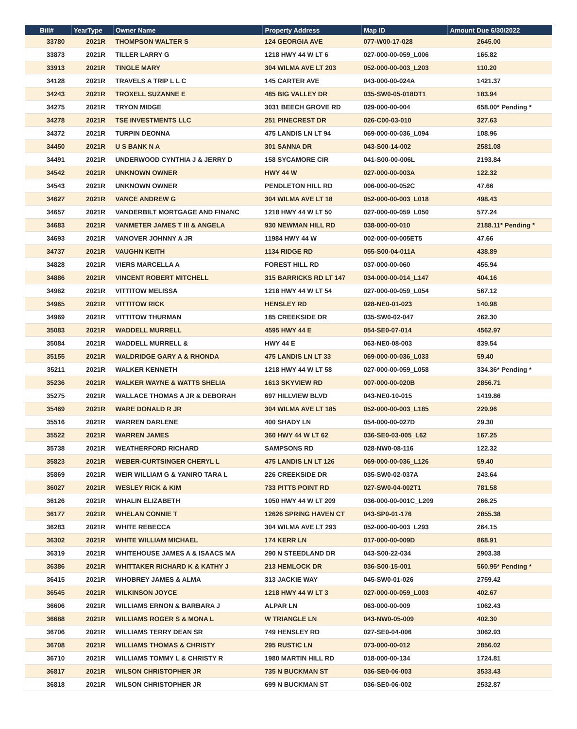| Bill# | YearType | Owner Name | Property Address | Map ID | Amount Due 6/30/2022 |
| --- | --- | --- | --- | --- | --- |
| 33780 | 2021R | THOMPSON WALTER S | 124 GEORGIA AVE | 077-W00-17-028 | 2645.00 |
| 33873 | 2021R | TILLER LARRY G | 1218 HWY 44 W LT 6 | 027-000-00-059_L006 | 165.82 |
| 33913 | 2021R | TINGLE MARY | 304 WILMA AVE LT 203 | 052-000-00-003_L203 | 110.20 |
| 34128 | 2021R | TRAVELS A TRIP L L C | 145 CARTER AVE | 043-000-00-024A | 1421.37 |
| 34243 | 2021R | TROXELL SUZANNE E | 485 BIG VALLEY DR | 035-SW0-05-018DT1 | 183.94 |
| 34275 | 2021R | TRYON MIDGE | 3031 BEECH GROVE RD | 029-000-00-004 | 658.00* Pending * |
| 34278 | 2021R | TSE INVESTMENTS LLC | 251 PINECREST DR | 026-C00-03-010 | 327.63 |
| 34372 | 2021R | TURPIN DEONNA | 475 LANDIS LN LT 94 | 069-000-00-036_L094 | 108.96 |
| 34450 | 2021R | U S BANK N A | 301 SANNA DR | 043-S00-14-002 | 2581.08 |
| 34491 | 2021R | UNDERWOOD CYNTHIA J & JERRY D | 158 SYCAMORE CIR | 041-S00-00-006L | 2193.84 |
| 34542 | 2021R | UNKNOWN OWNER | HWY 44 W | 027-000-00-003A | 122.32 |
| 34543 | 2021R | UNKNOWN OWNER | PENDLETON HILL RD | 006-000-00-052C | 47.66 |
| 34627 | 2021R | VANCE ANDREW G | 304 WILMA AVE LT 18 | 052-000-00-003_L018 | 498.43 |
| 34657 | 2021R | VANDERBILT MORTGAGE AND FINANC | 1218 HWY 44 W LT 50 | 027-000-00-059_L050 | 577.24 |
| 34683 | 2021R | VANMETER JAMES T III & ANGELA | 930 NEWMAN HILL RD | 038-000-00-010 | 2188.11* Pending * |
| 34693 | 2021R | VANOVER JOHNNY A JR | 11984 HWY 44 W | 002-000-00-005ET5 | 47.66 |
| 34737 | 2021R | VAUGHN KEITH | 1134 RIDGE RD | 055-S00-04-011A | 438.89 |
| 34828 | 2021R | VIERS MARCELLA A | FOREST HILL RD | 037-000-00-060 | 455.94 |
| 34886 | 2021R | VINCENT ROBERT MITCHELL | 315 BARRICKS RD LT 147 | 034-000-00-014_L147 | 404.16 |
| 34962 | 2021R | VITTITOW MELISSA | 1218 HWY 44 W LT 54 | 027-000-00-059_L054 | 567.12 |
| 34965 | 2021R | VITTITOW RICK | HENSLEY RD | 028-NE0-01-023 | 140.98 |
| 34969 | 2021R | VITTITOW THURMAN | 185 CREEKSIDE DR | 035-SW0-02-047 | 262.30 |
| 35083 | 2021R | WADDELL MURRELL | 4595 HWY 44 E | 054-SE0-07-014 | 4562.97 |
| 35084 | 2021R | WADDELL MURRELL & | HWY 44 E | 063-NE0-08-003 | 839.54 |
| 35155 | 2021R | WALDRIDGE GARY A & RHONDA | 475 LANDIS LN LT 33 | 069-000-00-036_L033 | 59.40 |
| 35211 | 2021R | WALKER KENNETH | 1218 HWY 44 W LT 58 | 027-000-00-059_L058 | 334.36* Pending * |
| 35236 | 2021R | WALKER WAYNE & WATTS SHELIA | 1613 SKYVIEW RD | 007-000-00-020B | 2856.71 |
| 35275 | 2021R | WALLACE THOMAS A JR & DEBORAH | 697 HILLVIEW BLVD | 043-NE0-10-015 | 1419.86 |
| 35469 | 2021R | WARE DONALD R JR | 304 WILMA AVE LT 185 | 052-000-00-003_L185 | 229.96 |
| 35516 | 2021R | WARREN DARLENE | 400 SHADY LN | 054-000-00-027D | 29.30 |
| 35522 | 2021R | WARREN JAMES | 360 HWY 44 W LT 62 | 036-SE0-03-005_L62 | 167.25 |
| 35738 | 2021R | WEATHERFORD RICHARD | SAMPSONS RD | 028-NW0-08-116 | 122.32 |
| 35823 | 2021R | WEBER-CURTSINGER CHERYL L | 475 LANDIS LN LT 126 | 069-000-00-036_L126 | 59.40 |
| 35869 | 2021R | WEIR WILLIAM G & YANIRO TARA L | 226 CREEKSIDE DR | 035-SW0-02-037A | 243.64 |
| 36027 | 2021R | WESLEY RICK & KIM | 733 PITTS POINT RD | 027-SW0-04-002T1 | 781.58 |
| 36126 | 2021R | WHALIN ELIZABETH | 1050 HWY 44 W LT 209 | 036-000-00-001C_L209 | 266.25 |
| 36177 | 2021R | WHELAN CONNIE T | 12626 SPRING HAVEN CT | 043-SP0-01-176 | 2855.38 |
| 36283 | 2021R | WHITE REBECCA | 304 WILMA AVE LT 293 | 052-000-00-003_L293 | 264.15 |
| 36302 | 2021R | WHITE WILLIAM MICHAEL | 174 KERR LN | 017-000-00-009D | 868.91 |
| 36319 | 2021R | WHITEHOUSE JAMES A & ISAACS MA | 290 N STEEDLAND DR | 043-S00-22-034 | 2903.38 |
| 36386 | 2021R | WHITTAKER RICHARD K & KATHY J | 213 HEMLOCK DR | 036-S00-15-001 | 560.95* Pending * |
| 36415 | 2021R | WHOBREY JAMES & ALMA | 313 JACKIE WAY | 045-SW0-01-026 | 2759.42 |
| 36545 | 2021R | WILKINSON JOYCE | 1218 HWY 44 W LT 3 | 027-000-00-059_L003 | 402.67 |
| 36606 | 2021R | WILLIAMS ERNON & BARBARA J | ALPAR LN | 063-000-00-009 | 1062.43 |
| 36688 | 2021R | WILLIAMS ROGER S & MONA L | W TRIANGLE LN | 043-NW0-05-009 | 402.30 |
| 36706 | 2021R | WILLIAMS TERRY DEAN SR | 749 HENSLEY RD | 027-SE0-04-006 | 3062.93 |
| 36708 | 2021R | WILLIAMS THOMAS & CHRISTY | 295 RUSTIC LN | 073-000-00-012 | 2856.02 |
| 36710 | 2021R | WILLIAMS TOMMY L & CHRISTY R | 1980 MARTIN HILL RD | 018-000-00-134 | 1724.81 |
| 36817 | 2021R | WILSON CHRISTOPHER JR | 735 N BUCKMAN ST | 036-SE0-06-003 | 3533.43 |
| 36818 | 2021R | WILSON CHRISTOPHER JR | 699 N BUCKMAN ST | 036-SE0-06-002 | 2532.87 |